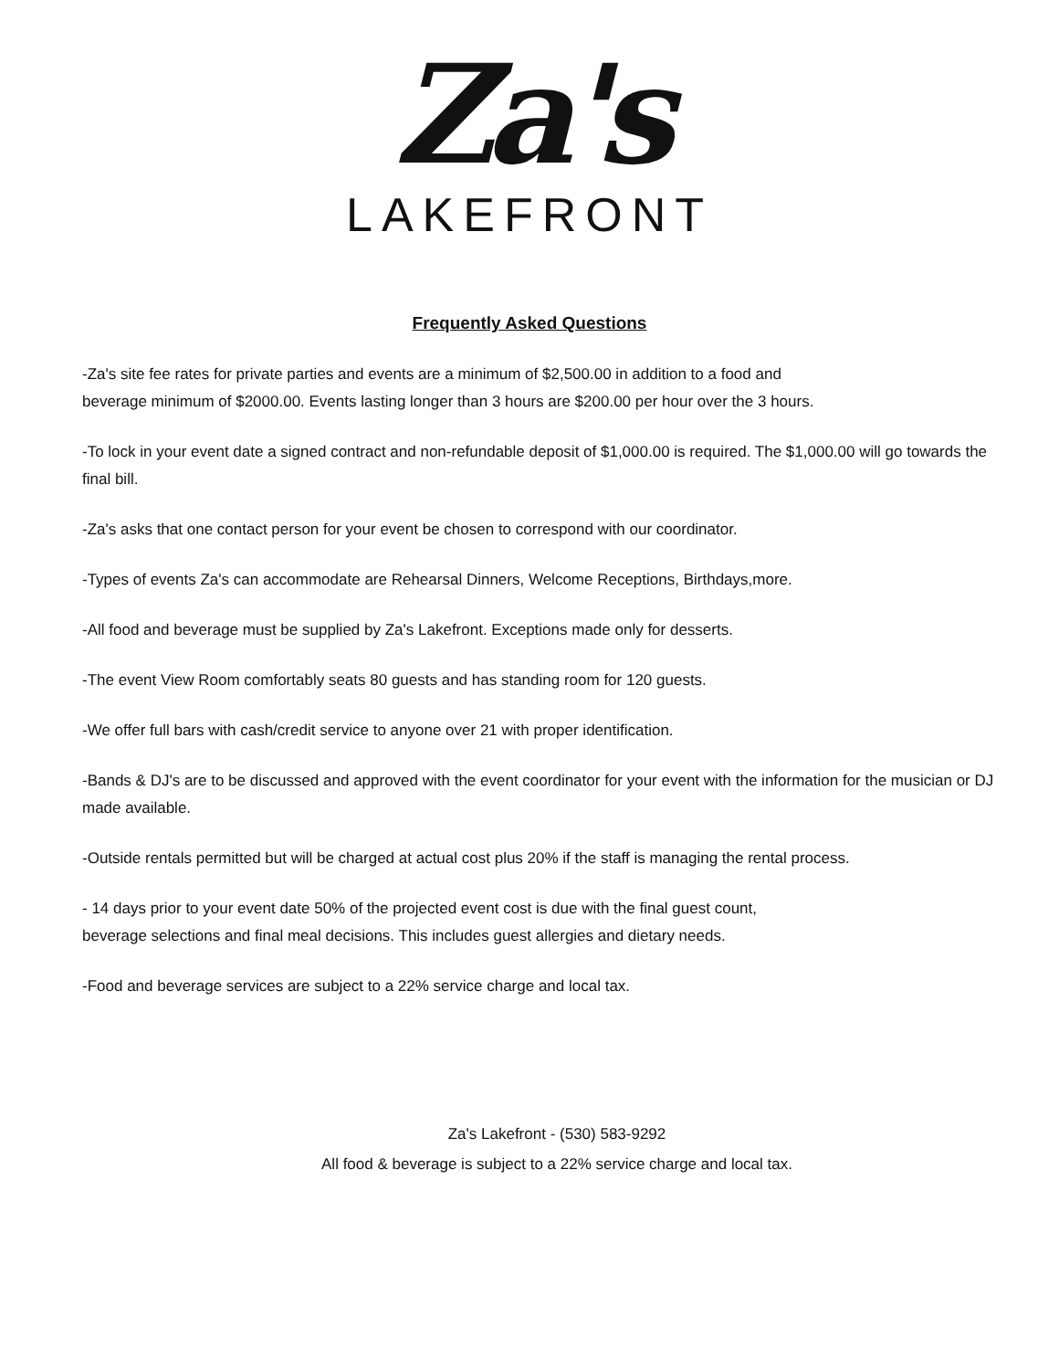Za's
LAKEFRONT
Frequently Asked Questions
-Za's site fee rates for private parties and events are a minimum of $2,500.00 in addition to a food and
beverage minimum of $2000.00. Events lasting longer than 3 hours are $200.00 per hour over the 3 hours.
-To lock in your event date a signed contract and non-refundable deposit of $1,000.00 is required. The $1,000.00 will go towards the final bill.
-Za's asks that one contact person for your event be chosen to correspond with our coordinator.
-Types of events Za's can accommodate are Rehearsal Dinners, Welcome Receptions, Birthdays,more.
-All food and beverage must be supplied by Za's Lakefront. Exceptions made only for desserts.
-The event View Room comfortably seats 80 guests and has standing room for 120 guests.
-We offer full bars with cash/credit service to anyone over 21 with proper identification.
-Bands & DJ's are to be discussed and approved with the event coordinator for your event with the information for the musician or DJ made available.
-Outside rentals permitted but will be charged at actual cost plus 20% if the staff is managing the rental process.
- 14 days prior to your event date 50% of the projected event cost is due with the final guest count,
beverage selections and final meal decisions. This includes guest allergies and dietary needs.
-Food and beverage services are subject to a 22% service charge and local tax.
Za's Lakefront - (530) 583-9292
All food & beverage is subject to a 22% service charge and local tax.